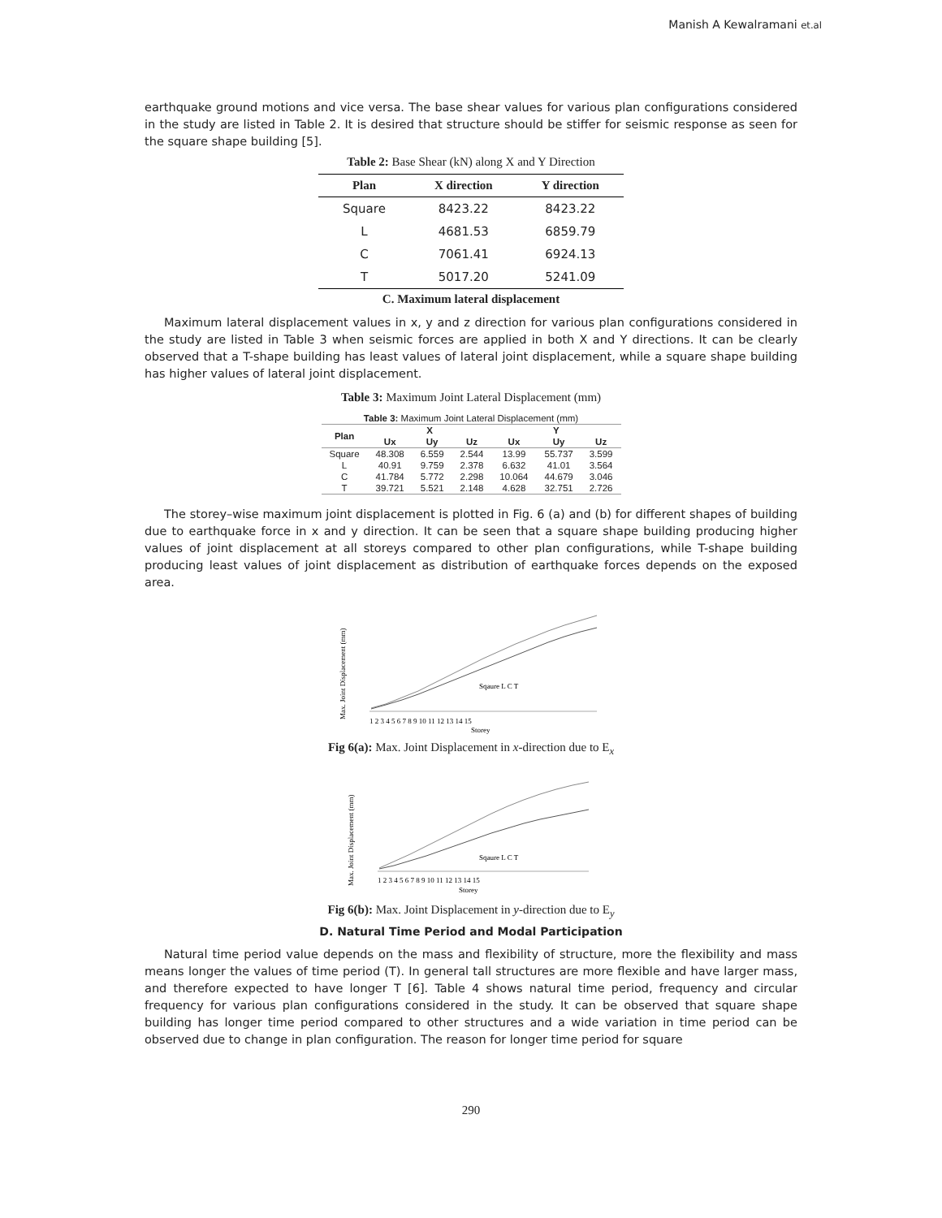Manish A Kewalramani et.al
earthquake ground motions and vice versa. The base shear values for various plan configurations considered in the study are listed in Table 2. It is desired that structure should be stiffer for seismic response as seen for the square shape building [5].
Table 2: Base Shear (kN) along X and Y Direction
| Plan | X direction | Y direction |
| --- | --- | --- |
| Square | 8423.22 | 8423.22 |
| L | 4681.53 | 6859.79 |
| C | 7061.41 | 6924.13 |
| T | 5017.20 | 5241.09 |
C. Maximum lateral displacement
Maximum lateral displacement values in x, y and z direction for various plan configurations considered in the study are listed in Table 3 when seismic forces are applied in both X and Y directions. It can be clearly observed that a T-shape building has least values of lateral joint displacement, while a square shape building has higher values of lateral joint displacement.
Table 3: Maximum Joint Lateral Displacement (mm)
| Table 3: Maximum Joint Lateral Displacement (mm) | | | | | | |
| --- | --- | --- | --- | --- | --- | --- |
| Plan | X | | | Y | | |
| | Ux | Uy | Uz | Ux | Uy | Uz |
| Square | 48.308 | 6.559 | 2.544 | 13.99 | 55.737 | 3.599 |
| L | 40.91 | 9.759 | 2.378 | 6.632 | 41.01 | 3.564 |
| C | 41.784 | 5.772 | 2.298 | 10.064 | 44.679 | 3.046 |
| T | 39.721 | 5.521 | 2.148 | 4.628 | 32.751 | 2.726 |
The storey–wise maximum joint displacement is plotted in Fig. 6 (a) and (b) for different shapes of building due to earthquake force in x and y direction. It can be seen that a square shape building producing higher values of joint displacement at all storeys compared to other plan configurations, while T-shape building producing least values of joint displacement as distribution of earthquake forces depends on the exposed area.
Max. Joint Displacement (mm)
Sqaure L C T
1 2 3 4 5 6 7 8 9 10 11 12 13 14 15
Storey
Fig 6(a): Max. Joint Displacement in x-direction due to E<sub>x</sub>
Max. Joint Displacement (mm)
Sqaure L C T
1 2 3 4 5 6 7 8 9 10 11 12 13 14 15
Storey
Fig 6(b): Max. Joint Displacement in y-direction due to E<sub>y</sub>
D. Natural Time Period and Modal Participation
Natural time period value depends on the mass and flexibility of structure, more the flexibility and mass means longer the values of time period (T). In general tall structures are more flexible and have larger mass, and therefore expected to have longer T [6]. Table 4 shows natural time period, frequency and circular frequency for various plan configurations considered in the study. It can be observed that square shape building has longer time period compared to other structures and a wide variation in time period can be observed due to change in plan configuration. The reason for longer time period for square
290